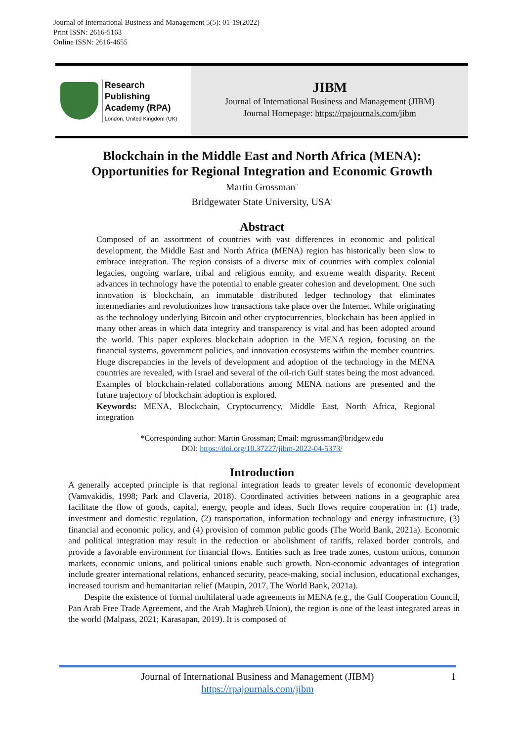Journal of International Business and Management 5(5): 01-19(2022)
Print ISSN: 2616-5163
Online ISSN: 2616-4655
Research Publishing
Academy (RPA)
London, United Kingdom (UK)
JIBM
Journal of International Business and Management (JIBM)
Journal Homepage: https://rpajournals.com/jibm
Blockchain in the Middle East and North Africa (MENA):
Opportunities for Regional Integration and Economic Growth
Martin Grossman<sup>1*</sup>
Bridgewater State University, USA<sup>1</sup>
Abstract
Composed of an assortment of countries with vast differences in economic and political development, the Middle East and North Africa (MENA) region has historically been slow to embrace integration. The region consists of a diverse mix of countries with complex colonial legacies, ongoing warfare, tribal and religious enmity, and extreme wealth disparity. Recent advances in technology have the potential to enable greater cohesion and development. One such innovation is blockchain, an immutable distributed ledger technology that eliminates intermediaries and revolutionizes how transactions take place over the Internet. While originating as the technology underlying Bitcoin and other cryptocurrencies, blockchain has been applied in many other areas in which data integrity and transparency is vital and has been adopted around the world. This paper explores blockchain adoption in the MENA region, focusing on the financial systems, government policies, and innovation ecosystems within the member countries. Huge discrepancies in the levels of development and adoption of the technology in the MENA countries are revealed, with Israel and several of the oil-rich Gulf states being the most advanced. Examples of blockchain-related collaborations among MENA nations are presented and the future trajectory of blockchain adoption is explored.
Keywords: MENA, Blockchain, Cryptocurrency, Middle East, North Africa, Regional integration
*Corresponding author: Martin Grossman; Email: mgrossman@bridgew.edu
DOI: https://doi.org/10.37227/jibm-2022-04-5373/
Introduction
A generally accepted principle is that regional integration leads to greater levels of economic development (Vamvakidis, 1998; Park and Claveria, 2018). Coordinated activities between nations in a geographic area facilitate the flow of goods, capital, energy, people and ideas. Such flows require cooperation in: (1) trade, investment and domestic regulation, (2) transportation, information technology and energy infrastructure, (3) financial and economic policy, and (4) provision of common public goods (The World Bank, 2021a). Economic and political integration may result in the reduction or abolishment of tariffs, relaxed border controls, and provide a favorable environment for financial flows. Entities such as free trade zones, custom unions, common markets, economic unions, and political unions enable such growth. Non-economic advantages of integration include greater international relations, enhanced security, peace-making, social inclusion, educational exchanges, increased tourism and humanitarian relief (Maupin, 2017, The World Bank, 2021a).
Despite the existence of formal multilateral trade agreements in MENA (e.g., the Gulf Cooperation Council, Pan Arab Free Trade Agreement, and the Arab Maghreb Union), the region is one of the least integrated areas in the world (Malpass, 2021; Karasapan, 2019). It is composed of
Journal of International Business and Management (JIBM)
https://rpajournals.com/jibm
1